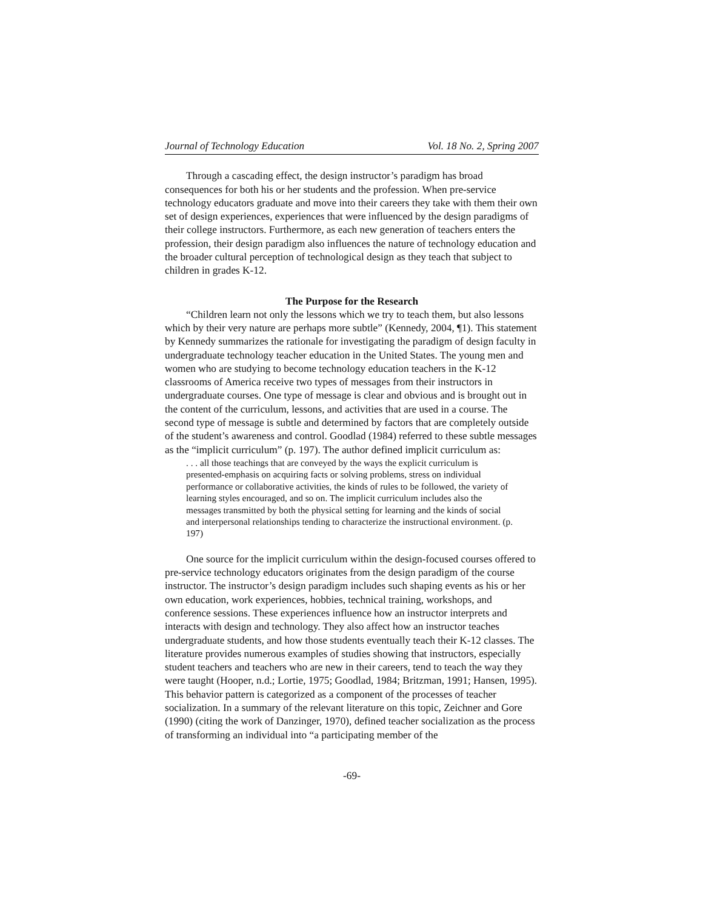Journal of Technology Education Vol. 18 No. 2, Spring 2007
Through a cascading effect, the design instructor’s paradigm has broad consequences for both his or her students and the profession. When pre-service technology educators graduate and move into their careers they take with them their own set of design experiences, experiences that were influenced by the design paradigms of their college instructors. Furthermore, as each new generation of teachers enters the profession, their design paradigm also influences the nature of technology education and the broader cultural perception of technological design as they teach that subject to children in grades K-12.
The Purpose for the Research
“Children learn not only the lessons which we try to teach them, but also lessons which by their very nature are perhaps more subtle” (Kennedy, 2004, ¶1). This statement by Kennedy summarizes the rationale for investigating the paradigm of design faculty in undergraduate technology teacher education in the United States. The young men and women who are studying to become technology education teachers in the K-12 classrooms of America receive two types of messages from their instructors in undergraduate courses. One type of message is clear and obvious and is brought out in the content of the curriculum, lessons, and activities that are used in a course. The second type of message is subtle and determined by factors that are completely outside of the student’s awareness and control. Goodlad (1984) referred to these subtle messages as the “implicit curriculum” (p. 197). The author defined implicit curriculum as:
. . . all those teachings that are conveyed by the ways the explicit curriculum is presented-emphasis on acquiring facts or solving problems, stress on individual performance or collaborative activities, the kinds of rules to be followed, the variety of learning styles encouraged, and so on. The implicit curriculum includes also the messages transmitted by both the physical setting for learning and the kinds of social and interpersonal relationships tending to characterize the instructional environment. (p. 197)
One source for the implicit curriculum within the design-focused courses offered to pre-service technology educators originates from the design paradigm of the course instructor. The instructor’s design paradigm includes such shaping events as his or her own education, work experiences, hobbies, technical training, workshops, and conference sessions. These experiences influence how an instructor interprets and interacts with design and technology. They also affect how an instructor teaches undergraduate students, and how those students eventually teach their K-12 classes. The literature provides numerous examples of studies showing that instructors, especially student teachers and teachers who are new in their careers, tend to teach the way they were taught (Hooper, n.d.; Lortie, 1975; Goodlad, 1984; Britzman, 1991; Hansen, 1995). This behavior pattern is categorized as a component of the processes of teacher socialization. In a summary of the relevant literature on this topic, Zeichner and Gore (1990) (citing the work of Danzinger, 1970), defined teacher socialization as the process of transforming an individual into “a participating member of the
-69-